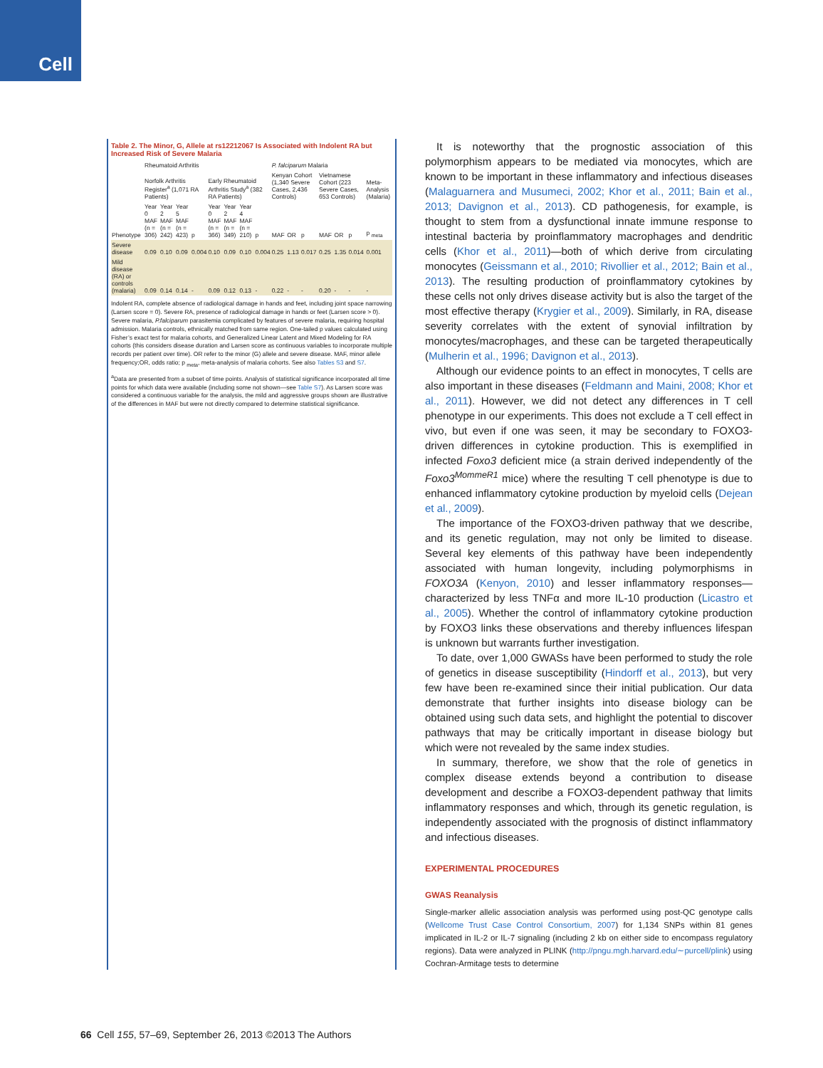Cell
Table 2. The Minor, G, Allele at rs12212067 Is Associated with Indolent RA but Increased Risk of Severe Malaria
| | Rheumatoid Arthritis | | | | | | | | P. falciparum Malaria | | | | | | |
| --- | --- | --- | --- | --- | --- | --- | --- | --- | --- | --- | --- | --- | --- | --- | --- |
| | Norfolk Arthritis Register<sup>a</sup> (1,071 RA Patients) | | | | Early Rheumatoid Arthritis Study<sup>a</sup> (382 RA Patients) | | | | Kenyan Cohort (1,340 Severe Cases, 2,436 Controls) | | | Vietnamese Cohort (223 Severe Cases, 653 Controls) | | | Meta-Analysis (Malaria) |
| Phenotype | Year 0 MAF (n = 306) | Year 2 MAF (n = 242) | Year 5 MAF (n = 423) | p | Year 0 MAF (n = 366) | Year 2 MAF (n = 349) | Year 4 MAF (n = 210) | p | MAF | OR | p | MAF | OR | p | p <sub>meta</sub> |
| Severe disease | 0.09 | 0.10 | 0.09 | 0.004 | 0.10 | 0.09 | 0.10 | 0.004 | 0.25 | 1.13 | 0.017 | 0.25 | 1.35 | 0.014 | 0.001 |
| Mild disease (RA) or controls (malaria) | 0.09 | 0.14 | 0.14 | - | 0.09 | 0.12 | 0.13 | - | 0.22 | - | - | 0.20 | - | - | - |
Indolent RA, complete absence of radiological damage in hands and feet, including joint space narrowing (Larsen score = 0). Severe RA, presence of radiological damage in hands or feet (Larsen score > 0). Severe malaria, P.falciparum parasitemia complicated by features of severe malaria, requiring hospital admission. Malaria controls, ethnically matched from same region. One-tailed p values calculated using Fisher’s exact test for malaria cohorts, and Generalized Linear Latent and Mixed Modeling for RA cohorts (this considers disease duration and Larsen score as continuous variables to incorporate multiple records per patient over time). OR refer to the minor (G) allele and severe disease. MAF, minor allele frequency;OR, odds ratio; p <sub>meta</sub>, meta-analysis of malaria cohorts. See also Tables S3 and S7.
<sup>a</sup> Data are presented from a subset of time points. Analysis of statistical significance incorporated all time points for which data were available (including some not shown—see Table S7). As Larsen score was considered a continuous variable for the analysis, the mild and aggressive groups shown are illustrative of the differences in MAF but were not directly compared to determine statistical significance.
It is noteworthy that the prognostic association of this polymorphism appears to be mediated via monocytes, which are known to be important in these inflammatory and infectious diseases (Malaguarnera and Musumeci, 2002; Khor et al., 2011; Bain et al., 2013; Davignon et al., 2013). CD pathogenesis, for example, is thought to stem from a dysfunctional innate immune response to intestinal bacteria by proinflammatory macrophages and dendritic cells (Khor et al., 2011)—both of which derive from circulating monocytes (Geissmann et al., 2010; Rivollier et al., 2012; Bain et al., 2013). The resulting production of proinflammatory cytokines by these cells not only drives disease activity but is also the target of the most effective therapy (Krygier et al., 2009). Similarly, in RA, disease severity correlates with the extent of synovial infiltration by monocytes/macrophages, and these can be targeted therapeutically (Mulherin et al., 1996; Davignon et al., 2013).
Although our evidence points to an effect in monocytes, T cells are also important in these diseases (Feldmann and Maini, 2008; Khor et al., 2011). However, we did not detect any differences in T cell phenotype in our experiments. This does not exclude a T cell effect in vivo, but even if one was seen, it may be secondary to FOXO3-driven differences in cytokine production. This is exemplified in infected Foxo3 deficient mice (a strain derived independently of the Foxo3<sup>MommeR1</sup> mice) where the resulting T cell phenotype is due to enhanced inflammatory cytokine production by myeloid cells (Dejean et al., 2009).
The importance of the FOXO3-driven pathway that we describe, and its genetic regulation, may not only be limited to disease. Several key elements of this pathway have been independently associated with human longevity, including polymorphisms in FOXO3A (Kenyon, 2010) and lesser inflammatory responses—characterized by less TNFα and more IL-10 production (Licastro et al., 2005). Whether the control of inflammatory cytokine production by FOXO3 links these observations and thereby influences lifespan is unknown but warrants further investigation.
To date, over 1,000 GWASs have been performed to study the role of genetics in disease susceptibility (Hindorff et al., 2013), but very few have been re-examined since their initial publication. Our data demonstrate that further insights into disease biology can be obtained using such data sets, and highlight the potential to discover pathways that may be critically important in disease biology but which were not revealed by the same index studies.
In summary, therefore, we show that the role of genetics in complex disease extends beyond a contribution to disease development and describe a FOXO3-dependent pathway that limits inflammatory responses and which, through its genetic regulation, is independently associated with the prognosis of distinct inflammatory and infectious diseases.
EXPERIMENTAL PROCEDURES
GWAS Reanalysis
Single-marker allelic association analysis was performed using post-QC genotype calls (Wellcome Trust Case Control Consortium, 2007) for 1,134 SNPs within 81 genes implicated in IL-2 or IL-7 signaling (including 2 kb on either side to encompass regulatory regions). Data were analyzed in PLINK (http://pngu.mgh.harvard.edu/∼purcell/plink) using Cochran-Armitage tests to determine
66 Cell 155, 57–69, September 26, 2013 ©2013 The Authors